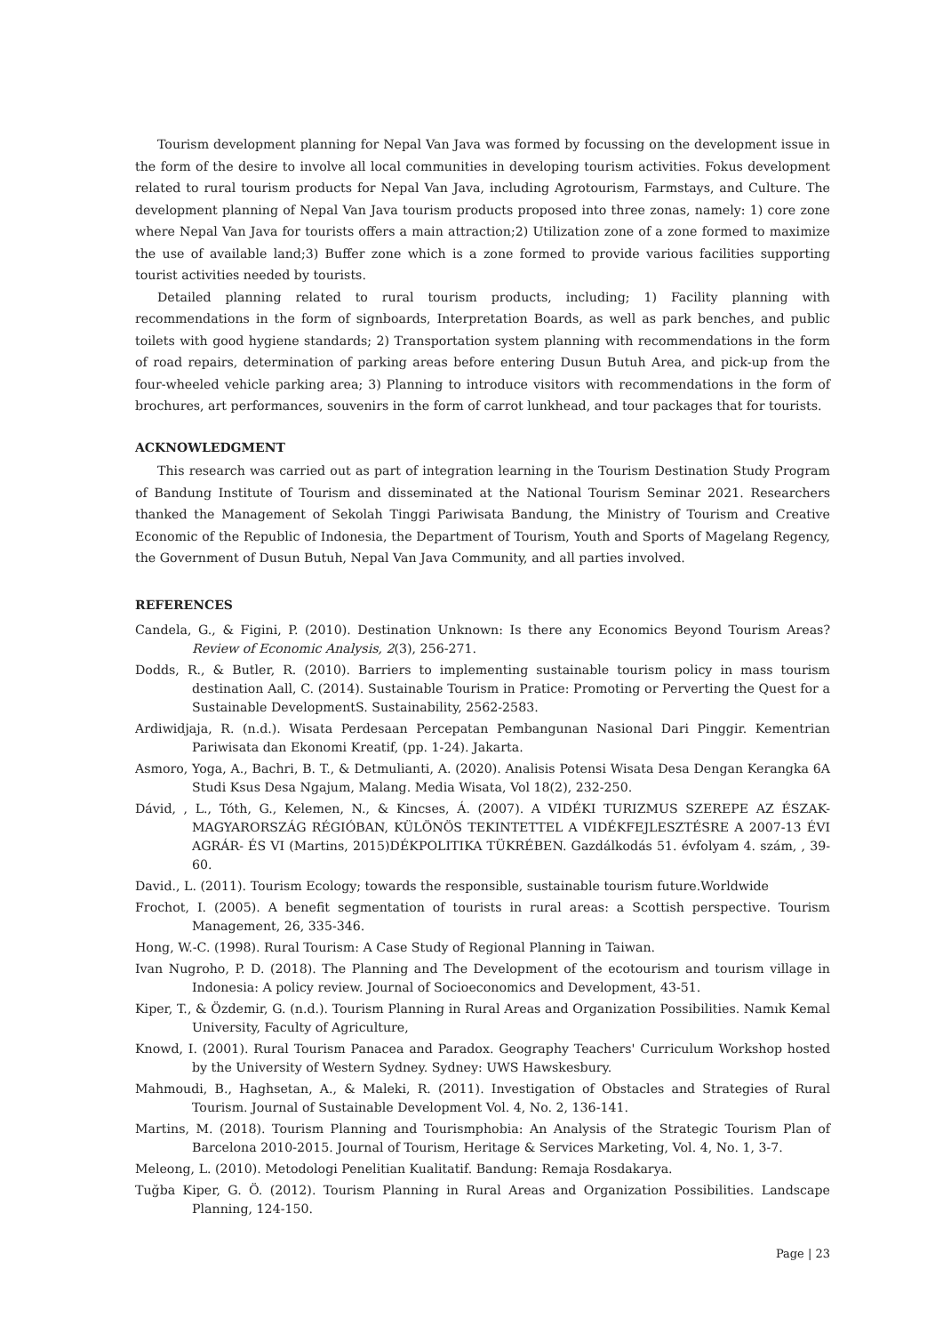Tourism development planning for Nepal Van Java was formed by focussing on the development issue in the form of the desire to involve all local communities in developing tourism activities. Fokus development related to rural tourism products for Nepal Van Java, including Agrotourism, Farmstays, and Culture. The development planning of Nepal Van Java tourism products proposed into three zonas, namely: 1) core zone where Nepal Van Java for tourists offers a main attraction;2) Utilization zone of a zone formed to maximize the use of available land;3) Buffer zone which is a zone formed to provide various facilities supporting tourist activities needed by tourists.
Detailed planning related to rural tourism products, including; 1) Facility planning with recommendations in the form of signboards, Interpretation Boards, as well as park benches, and public toilets with good hygiene standards; 2) Transportation system planning with recommendations in the form of road repairs, determination of parking areas before entering Dusun Butuh Area, and pick-up from the four-wheeled vehicle parking area; 3) Planning to introduce visitors with recommendations in the form of brochures, art performances, souvenirs in the form of carrot lunkhead, and tour packages that for tourists.
ACKNOWLEDGMENT
This research was carried out as part of integration learning in the Tourism Destination Study Program of Bandung Institute of Tourism and disseminated at the National Tourism Seminar 2021. Researchers thanked the Management of Sekolah Tinggi Pariwisata Bandung, the Ministry of Tourism and Creative Economic of the Republic of Indonesia, the Department of Tourism, Youth and Sports of Magelang Regency, the Government of Dusun Butuh, Nepal Van Java Community, and all parties involved.
REFERENCES
Candela, G., & Figini, P. (2010). Destination Unknown: Is there any Economics Beyond Tourism Areas? Review of Economic Analysis, 2(3), 256-271.
Dodds, R., & Butler, R. (2010). Barriers to implementing sustainable tourism policy in mass tourism destination Aall, C. (2014). Sustainable Tourism in Pratice: Promoting or Perverting the Quest for a Sustainable DevelopmentS. Sustainability, 2562-2583.
Ardiwidjaja, R. (n.d.). Wisata Perdesaan Percepatan Pembangunan Nasional Dari Pinggir. Kementrian Pariwisata dan Ekonomi Kreatif, (pp. 1-24). Jakarta.
Asmoro, Yoga, A., Bachri, B. T., & Detmulianti, A. (2020). Analisis Potensi Wisata Desa Dengan Kerangka 6A Studi Ksus Desa Ngajum, Malang. Media Wisata, Vol 18(2), 232-250.
Dávid, , L., Tóth, G., Kelemen, N., & Kincses, Á. (2007). A VIDÉKI TURIZMUS SZEREPE AZ ÉSZAK-MAGYARORSZÁG RÉGIÓBAN, KÜLÖNÖS TEKINTETTEL A VIDÉKFEJLESZTÉSRE A 2007-13 ÉVI AGRÁR- ÉS VI (Martins, 2015)DÉKPOLITIKA TÜKRÉBEN. Gazdálkodás 51. évfolyam 4. szám, , 39-60.
David., L. (2011). Tourism Ecology; towards the responsible, sustainable tourism future.Worldwide
Frochot, I. (2005). A benefit segmentation of tourists in rural areas: a Scottish perspective. Tourism Management, 26, 335-346.
Hong, W.-C. (1998). Rural Tourism: A Case Study of Regional Planning in Taiwan.
Ivan Nugroho, P. D. (2018). The Planning and The Development of the ecotourism and tourism village in Indonesia: A policy review. Journal of Socioeconomics and Development, 43-51.
Kiper, T., & Özdemir, G. (n.d.). Tourism Planning in Rural Areas and Organization Possibilities. Namık Kemal University, Faculty of Agriculture,
Knowd, I. (2001). Rural Tourism Panacea and Paradox. Geography Teachers' Curriculum Workshop hosted by the University of Western Sydney. Sydney: UWS Hawskesbury.
Mahmoudi, B., Haghsetan, A., & Maleki, R. (2011). Investigation of Obstacles and Strategies of Rural Tourism. Journal of Sustainable Development Vol. 4, No. 2, 136-141.
Martins, M. (2018). Tourism Planning and Tourismphobia: An Analysis of the Strategic Tourism Plan of Barcelona 2010-2015. Journal of Tourism, Heritage & Services Marketing, Vol. 4, No. 1, 3-7.
Meleong, L. (2010). Metodologi Penelitian Kualitatif. Bandung: Remaja Rosdakarya.
Tuğba Kiper, G. Ö. (2012). Tourism Planning in Rural Areas and Organization Possibilities. Landscape Planning, 124-150.
Page | 23